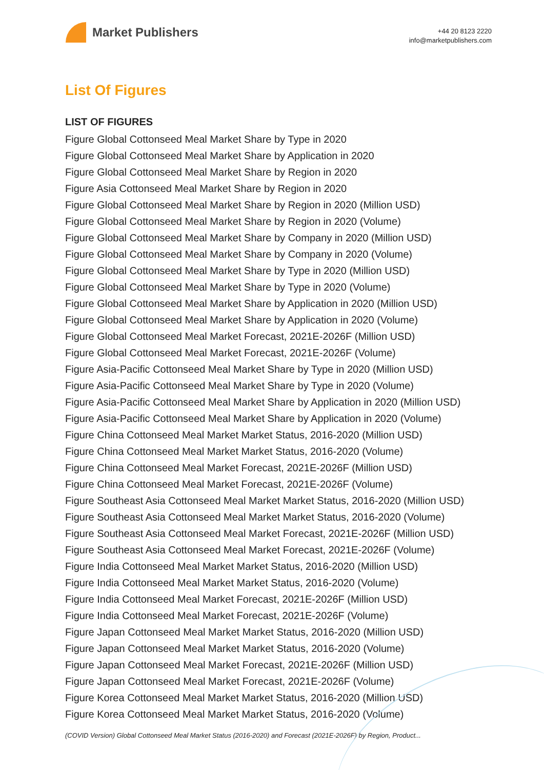Market Publishers
+44 20 8123 2220
info@marketpublishers.com
List Of Figures
LIST OF FIGURES
Figure Global Cottonseed Meal Market Share by Type in 2020
Figure Global Cottonseed Meal Market Share by Application in 2020
Figure Global Cottonseed Meal Market Share by Region in 2020
Figure Asia Cottonseed Meal Market Share by Region in 2020
Figure Global Cottonseed Meal Market Share by Region in 2020 (Million USD)
Figure Global Cottonseed Meal Market Share by Region in 2020 (Volume)
Figure Global Cottonseed Meal Market Share by Company in 2020 (Million USD)
Figure Global Cottonseed Meal Market Share by Company in 2020 (Volume)
Figure Global Cottonseed Meal Market Share by Type in 2020 (Million USD)
Figure Global Cottonseed Meal Market Share by Type in 2020 (Volume)
Figure Global Cottonseed Meal Market Share by Application in 2020 (Million USD)
Figure Global Cottonseed Meal Market Share by Application in 2020 (Volume)
Figure Global Cottonseed Meal Market Forecast, 2021E-2026F (Million USD)
Figure Global Cottonseed Meal Market Forecast, 2021E-2026F (Volume)
Figure Asia-Pacific Cottonseed Meal Market Share by Type in 2020 (Million USD)
Figure Asia-Pacific Cottonseed Meal Market Share by Type in 2020 (Volume)
Figure Asia-Pacific Cottonseed Meal Market Share by Application in 2020 (Million USD)
Figure Asia-Pacific Cottonseed Meal Market Share by Application in 2020 (Volume)
Figure China Cottonseed Meal Market Market Status, 2016-2020 (Million USD)
Figure China Cottonseed Meal Market Market Status, 2016-2020 (Volume)
Figure China Cottonseed Meal Market Forecast, 2021E-2026F (Million USD)
Figure China Cottonseed Meal Market Forecast, 2021E-2026F (Volume)
Figure Southeast Asia Cottonseed Meal Market Market Status, 2016-2020 (Million USD)
Figure Southeast Asia Cottonseed Meal Market Market Status, 2016-2020 (Volume)
Figure Southeast Asia Cottonseed Meal Market Forecast, 2021E-2026F (Million USD)
Figure Southeast Asia Cottonseed Meal Market Forecast, 2021E-2026F (Volume)
Figure India Cottonseed Meal Market Market Status, 2016-2020 (Million USD)
Figure India Cottonseed Meal Market Market Status, 2016-2020 (Volume)
Figure India Cottonseed Meal Market Forecast, 2021E-2026F (Million USD)
Figure India Cottonseed Meal Market Forecast, 2021E-2026F (Volume)
Figure Japan Cottonseed Meal Market Market Status, 2016-2020 (Million USD)
Figure Japan Cottonseed Meal Market Market Status, 2016-2020 (Volume)
Figure Japan Cottonseed Meal Market Forecast, 2021E-2026F (Million USD)
Figure Japan Cottonseed Meal Market Forecast, 2021E-2026F (Volume)
Figure Korea Cottonseed Meal Market Market Status, 2016-2020 (Million USD)
Figure Korea Cottonseed Meal Market Market Status, 2016-2020 (Volume)
(COVID Version) Global Cottonseed Meal Market Status (2016-2020) and Forecast (2021E-2026F) by Region, Product...